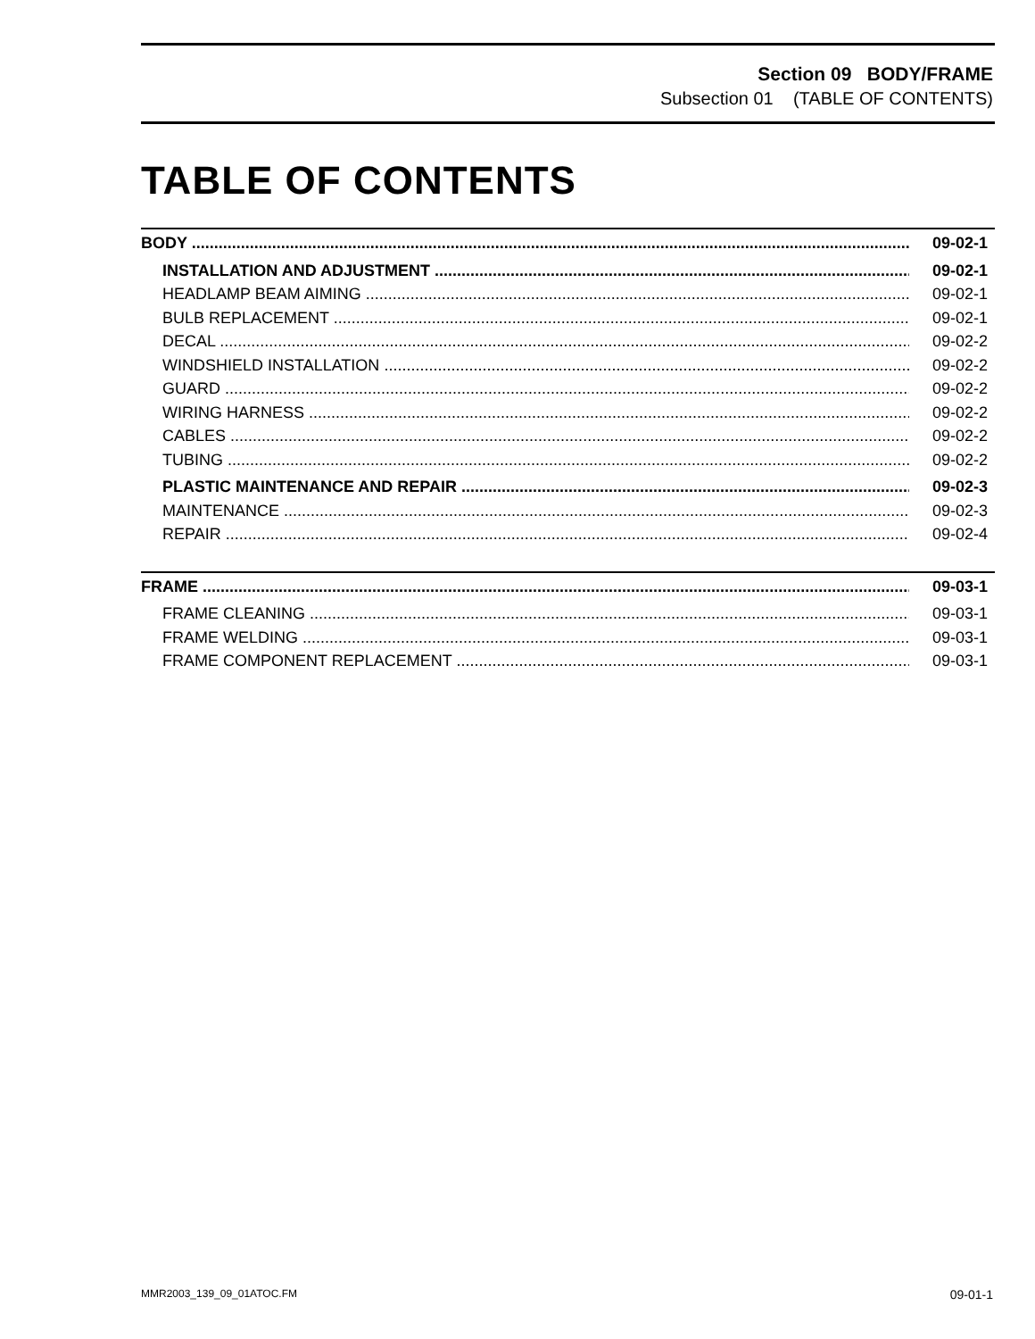Section 09 BODY/FRAME
Subsection 01 (TABLE OF CONTENTS)
TABLE OF CONTENTS
BODY 09-02-1
INSTALLATION AND ADJUSTMENT 09-02-1
HEADLAMP BEAM AIMING 09-02-1
BULB REPLACEMENT 09-02-1
DECAL 09-02-2
WINDSHIELD INSTALLATION 09-02-2
GUARD 09-02-2
WIRING HARNESS 09-02-2
CABLES 09-02-2
TUBING 09-02-2
PLASTIC MAINTENANCE AND REPAIR 09-02-3
MAINTENANCE 09-02-3
REPAIR 09-02-4
FRAME 09-03-1
FRAME CLEANING 09-03-1
FRAME WELDING 09-03-1
FRAME COMPONENT REPLACEMENT 09-03-1
MMR2003_139_09_01ATOC.FM 09-01-1